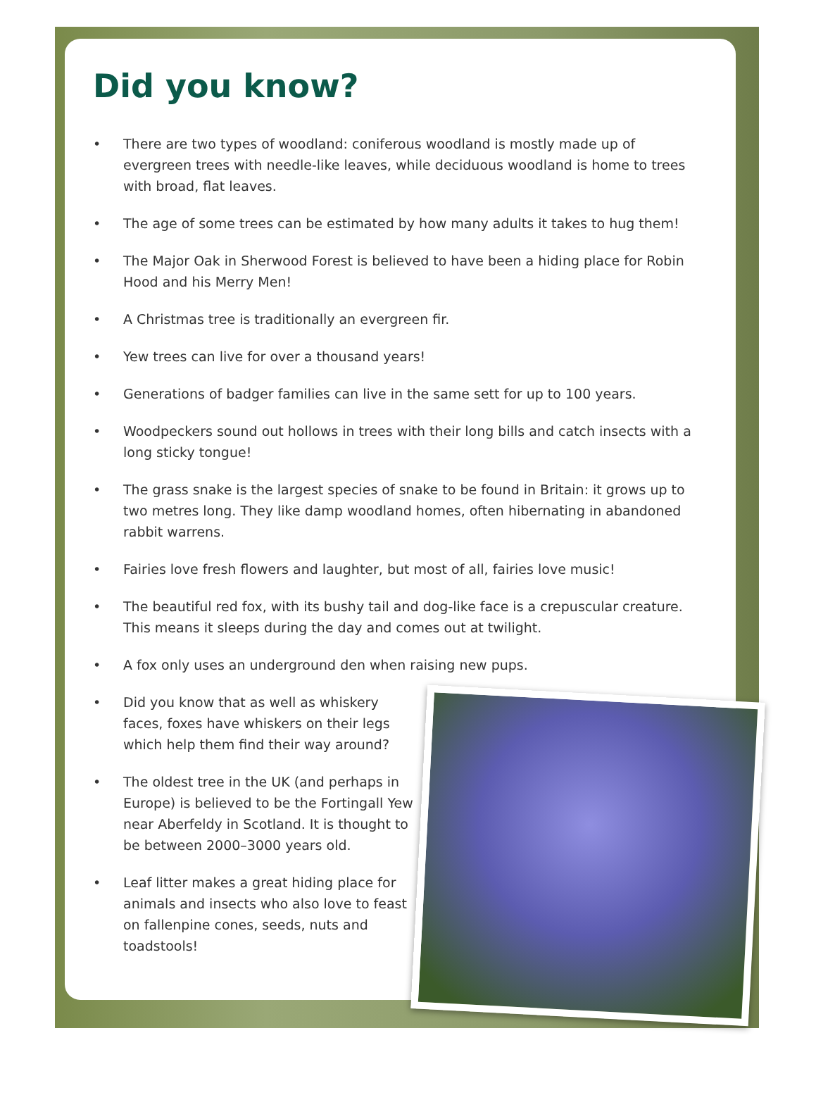Did you know?
• There are two types of woodland: coniferous woodland is mostly made up of evergreen trees with needle-like leaves, while deciduous woodland is home to trees with broad, flat leaves.
• The age of some trees can be estimated by how many adults it takes to hug them!
• The Major Oak in Sherwood Forest is believed to have been a hiding place for Robin Hood and his Merry Men!
• A Christmas tree is traditionally an evergreen fir.
• Yew trees can live for over a thousand years!
• Generations of badger families can live in the same sett for up to 100 years.
• Woodpeckers sound out hollows in trees with their long bills and catch insects with a long sticky tongue!
• The grass snake is the largest species of snake to be found in Britain: it grows up to two metres long. They like damp woodland homes, often hibernating in abandoned rabbit warrens.
• Fairies love fresh flowers and laughter, but most of all, fairies love music!
• The beautiful red fox, with its bushy tail and dog-like face is a crepuscular creature. This means it sleeps during the day and comes out at twilight.
• A fox only uses an underground den when raising new pups.
• Did you know that as well as whiskery faces, foxes have whiskers on their legs which help them find their way around?
• The oldest tree in the UK (and perhaps in Europe) is believed to be the Fortingall Yew near Aberfeldy in Scotland. It is thought to be between 2000–3000 years old.
• Leaf litter makes a great hiding place for animals and insects who also love to feast on fallenpine cones, seeds, nuts and toadstools!